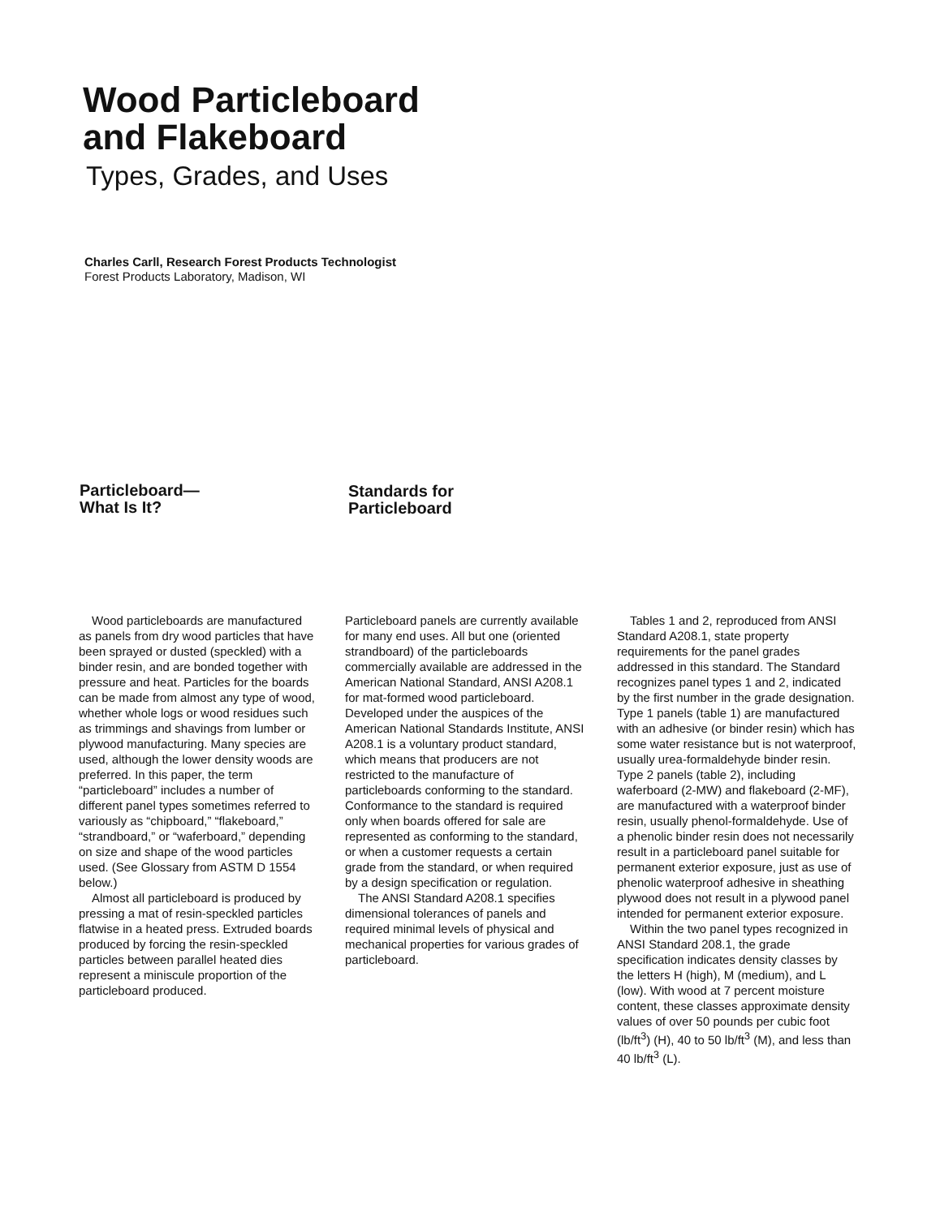Wood Particleboard
and Flakeboard
Types, Grades, and Uses
Charles Carll, Research Forest Products Technologist
Forest Products Laboratory, Madison, WI
Particleboard—
What Is It?
Standards for
Particleboard
Wood particleboards are manufactured as panels from dry wood particles that have been sprayed or dusted (speckled) with a binder resin, and are bonded together with pressure and heat. Particles for the boards can be made from almost any type of wood, whether whole logs or wood residues such as trimmings and shavings from lumber or plywood manufacturing. Many species are used, although the lower density woods are preferred. In this paper, the term “particleboard” includes a number of different panel types sometimes referred to variously as “chipboard,” “flakeboard,” “strandboard,” or “waferboard,” depending on size and shape of the wood particles used. (See Glossary from ASTM D 1554 below.)
Almost all particleboard is produced by pressing a mat of resin-speckled particles flatwise in a heated press. Extruded boards produced by forcing the resin-speckled particles between parallel heated dies represent a miniscule proportion of the particleboard produced.
Particleboard panels are currently available for many end uses. All but one (oriented strandboard) of the particleboards commercially available are addressed in the American National Standard, ANSI A208.1 for mat-formed wood particleboard. Developed under the auspices of the American National Standards Institute, ANSI A208.1 is a voluntary product standard, which means that producers are not restricted to the manufacture of particleboards conforming to the standard. Conformance to the standard is required only when boards offered for sale are represented as conforming to the standard, or when a customer requests a certain grade from the standard, or when required by a design specification or regulation.
The ANSI Standard A208.1 specifies dimensional tolerances of panels and required minimal levels of physical and mechanical properties for various grades of particleboard.
Tables 1 and 2, reproduced from ANSI Standard A208.1, state property requirements for the panel grades addressed in this standard. The Standard recognizes panel types 1 and 2, indicated by the first number in the grade designation. Type 1 panels (table 1) are manufactured with an adhesive (or binder resin) which has some water resistance but is not waterproof, usually urea-formaldehyde binder resin. Type 2 panels (table 2), including waferboard (2-MW) and flakeboard (2-MF), are manufactured with a waterproof binder resin, usually phenol-formaldehyde. Use of a phenolic binder resin does not necessarily result in a particleboard panel suitable for permanent exterior exposure, just as use of phenolic waterproof adhesive in sheathing plywood does not result in a plywood panel intended for permanent exterior exposure.
Within the two panel types recognized in ANSI Standard 208.1, the grade specification indicates density classes by the letters H (high), M (medium), and L (low). With wood at 7 percent moisture content, these classes approximate density values of over 50 pounds per cubic foot (lb/ft<sup>3</sup>) (H), 40 to 50 lb/ft<sup>3</sup> (M), and less than 40 lb/ft<sup>3</sup> (L).